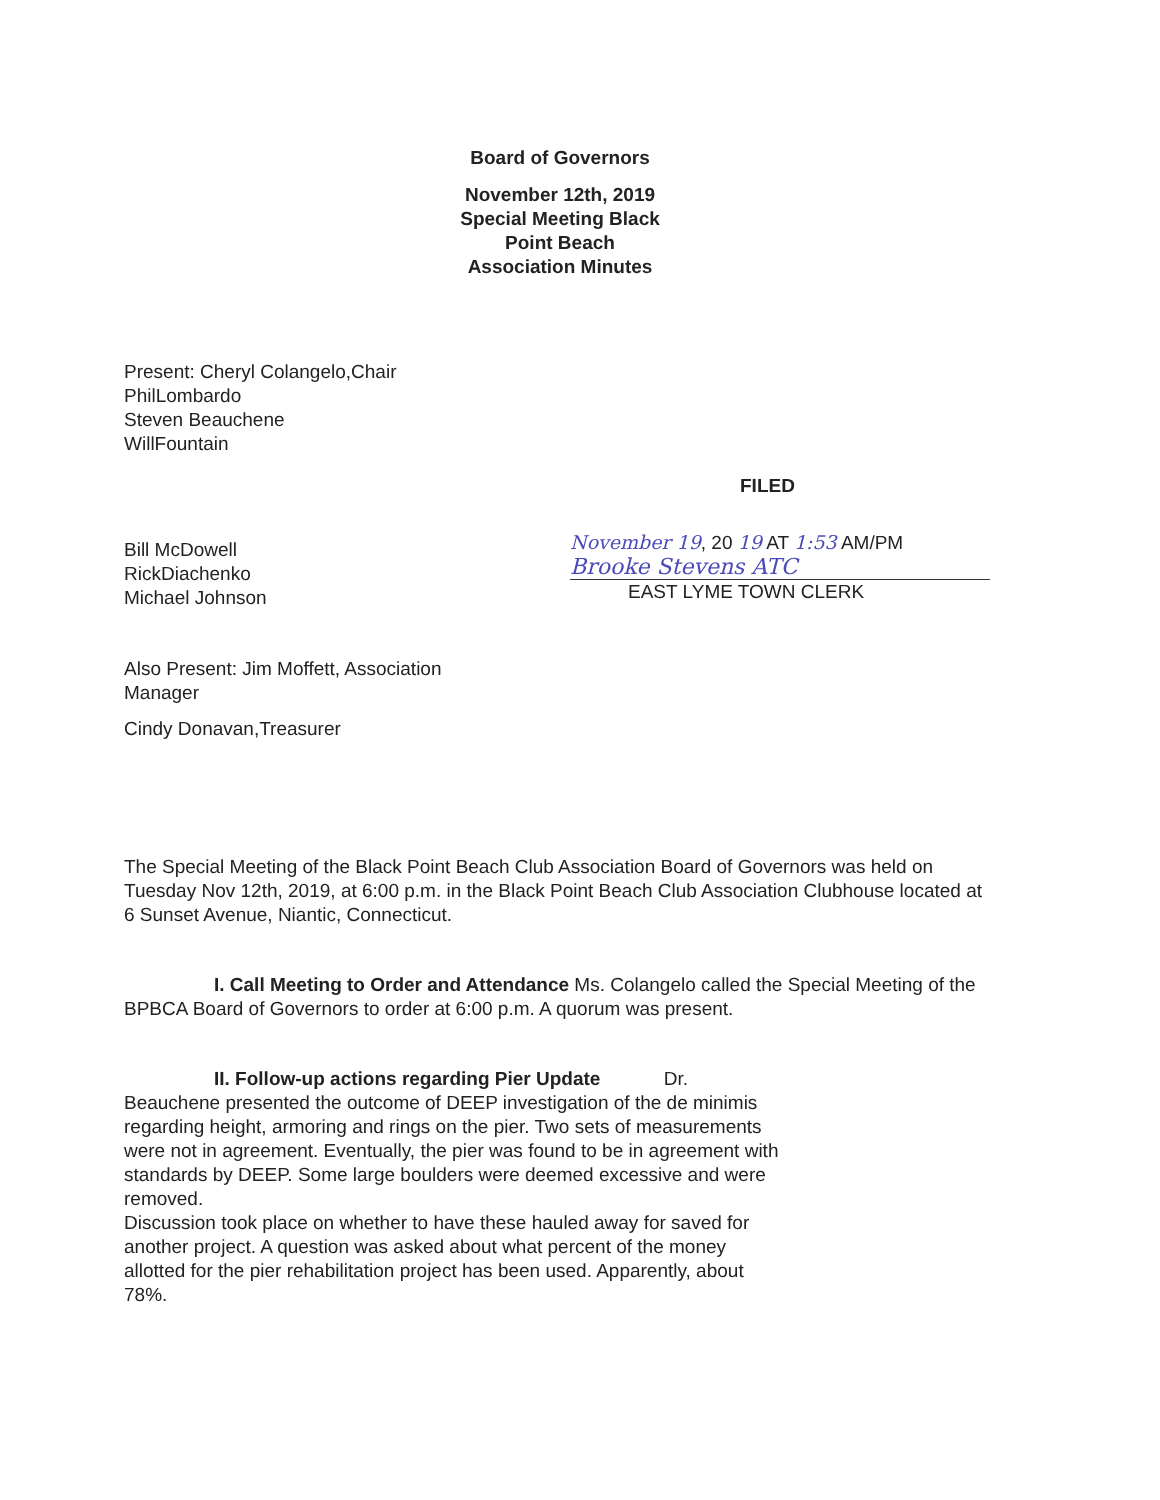Board of Governors
November 12th, 2019
Special Meeting Black
Point Beach
Association Minutes
Present: Cheryl Colangelo,Chair
PhilLombardo
Steven Beauchene
WillFountain
FILED
Bill McDowell
RickDiachenko
Michael Johnson
November 19, 20 19 AT 1:53 AM/PM
Brooke Stevens ATC
EAST LYME TOWN CLERK
Also Present: Jim Moffett, Association Manager
Cindy Donavan,Treasurer
The Special Meeting of the Black Point Beach Club Association Board of Governors was held on Tuesday Nov 12th, 2019, at 6:00 p.m. in the Black Point Beach Club Association Clubhouse located at 6 Sunset Avenue, Niantic, Connecticut.
I. Call Meeting to Order and Attendance Ms. Colangelo called the Special Meeting of the BPBCA Board of Governors to order at 6:00 p.m. A quorum was present.
II. Follow-up actions regarding Pier Update Dr. Beauchene presented the outcome of DEEP investigation of the de minimis regarding height, armoring and rings on the pier. Two sets of measurements were not in agreement. Eventually, the pier was found to be in agreement with standards by DEEP. Some large boulders were deemed excessive and were removed.
Discussion took place on whether to have these hauled away for saved for another project. A question was asked about what percent of the money allotted for the pier rehabilitation project has been used. Apparently, about 78%.